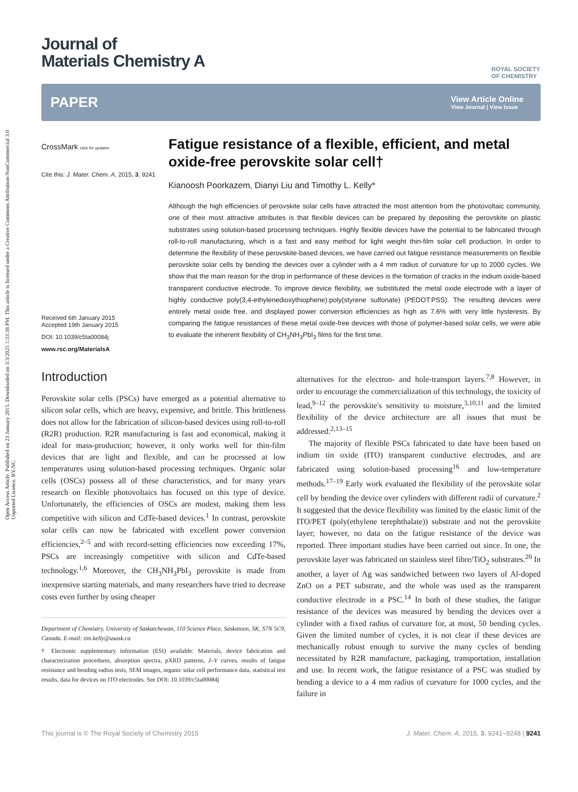Open Access Article. Published on 23 January 2015. Downloaded on 3/3/2025 1:33:38 PM. This article is licensed under a Creative Commons Attribution-NonCommercial 3.0 Unported Licence. BY-NC
ROYAL SOCIETY
OF CHEMISTRY
Journal of
Materials Chemistry A
PAPER
View Article Online
View Journal | View Issue
CrossMark click for updates
Cite this: J. Mater. Chem. A, 2015, 3, 9241
Received 6th January 2015
Accepted 19th January 2015
DOI: 10.1039/c5ta00084j
www.rsc.org/MaterialsA
Fatigue resistance of a flexible, efficient, and metal oxide-free perovskite solar cell†
Kianoosh Poorkazem, Dianyi Liu and Timothy L. Kelly*
Although the high efficiencies of perovskite solar cells have attracted the most attention from the photovoltaic community, one of their most attractive attributes is that flexible devices can be prepared by depositing the perovskite on plastic substrates using solution-based processing techniques. Highly flexible devices have the potential to be fabricated through roll-to-roll manufacturing, which is a fast and easy method for light weight thin-film solar cell production. In order to determine the flexibility of these perovskite-based devices, we have carried out fatigue resistance measurements on flexible perovskite solar cells by bending the devices over a cylinder with a 4 mm radius of curvature for up to 2000 cycles. We show that the main reason for the drop in performance of these devices is the formation of cracks in the indium oxide-based transparent conductive electrode. To improve device flexibility, we substituted the metal oxide electrode with a layer of highly conductive poly(3,4-ethylenedioxythiophene):poly(styrene sulfonate) (PEDOT:PSS). The resulting devices were entirely metal oxide free, and displayed power conversion efficiencies as high as 7.6% with very little hysteresis. By comparing the fatigue resistances of these metal oxide-free devices with those of polymer-based solar cells, we were able to evaluate the inherent flexibility of CH<sub>3</sub>NH<sub>3</sub>PbI<sub>3</sub> films for the first time.
Introduction
Perovskite solar cells (PSCs) have emerged as a potential alternative to silicon solar cells, which are heavy, expensive, and brittle. This brittleness does not allow for the fabrication of silicon-based devices using roll-to-roll (R2R) production. R2R manufacturing is fast and economical, making it ideal for mass-production; however, it only works well for thin-film devices that are light and flexible, and can be processed at low temperatures using solution-based processing techniques. Organic solar cells (OSCs) possess all of these characteristics, and for many years research on flexible photovoltaics has focused on this type of device. Unfortunately, the efficiencies of OSCs are modest, making them less competitive with silicon and CdTe-based devices.<sup>1</sup> In contrast, perovskite solar cells can now be fabricated with excellent power conversion efficiencies,<sup>2–5</sup> and with record-setting efficiencies now exceeding 17%, PSCs are increasingly competitive with silicon and CdTe-based technology.<sup>1,6</sup> Moreover, the CH<sub>3</sub>NH<sub>3</sub>PbI<sub>3</sub> perovskite is made from inexpensive starting materials, and many researchers have tried to decrease costs even further by using cheaper
Department of Chemistry, University of Saskatchewan, 110 Science Place, Saskatoon, SK, S7N 5C9, Canada. E-mail: tim.kelly@usask.ca
† Electronic supplementary information (ESI) available: Materials, device fabrication and characterization procedures, absorption spectra, pXRD patterns, J–V curves, results of fatigue resistance and bending radius tests, SEM images, organic solar cell performance data, statistical test results, data for devices on ITO electrodes. See DOI: 10.1039/c5ta00084j
alternatives for the electron- and hole-transport layers.<sup>7,8</sup> However, in order to encourage the commercialization of this technology, the toxicity of lead,<sup>9–12</sup> the perovskite's sensitivity to moisture,<sup>3,10,11</sup> and the limited flexibility of the device architecture are all issues that must be addressed.<sup>2,13–15</sup>
The majority of flexible PSCs fabricated to date have been based on indium tin oxide (ITO) transparent conductive electrodes, and are fabricated using solution-based processing<sup>16</sup> and low-temperature methods.<sup>17–19</sup> Early work evaluated the flexibility of the perovskite solar cell by bending the device over cylinders with different radii of curvature.<sup>2</sup> It suggested that the device flexibility was limited by the elastic limit of the ITO/PET (poly(ethylene terephthalate)) substrate and not the perovskite layer; however, no data on the fatigue resistance of the device was reported. Three important studies have been carried out since. In one, the perovskite layer was fabricated on stainless steel fibre/TiO<sub>2</sub> substrates.<sup>20</sup> In another, a layer of Ag was sandwiched between two layers of Al-doped ZnO on a PET substrate, and the whole was used as the transparent conductive electrode in a PSC.<sup>14</sup> In both of these studies, the fatigue resistance of the devices was measured by bending the devices over a cylinder with a fixed radius of curvature for, at most, 50 bending cycles. Given the limited number of cycles, it is not clear if these devices are mechanically robust enough to survive the many cycles of bending necessitated by R2R manufacture, packaging, transportation, installation and use. In recent work, the fatigue resistance of a PSC was studied by bending a device to a 4 mm radius of curvature for 1000 cycles, and the failure in
This journal is © The Royal Society of Chemistry 2015 J. Mater. Chem. A, 2015, 3, 9241–9248 | 9241